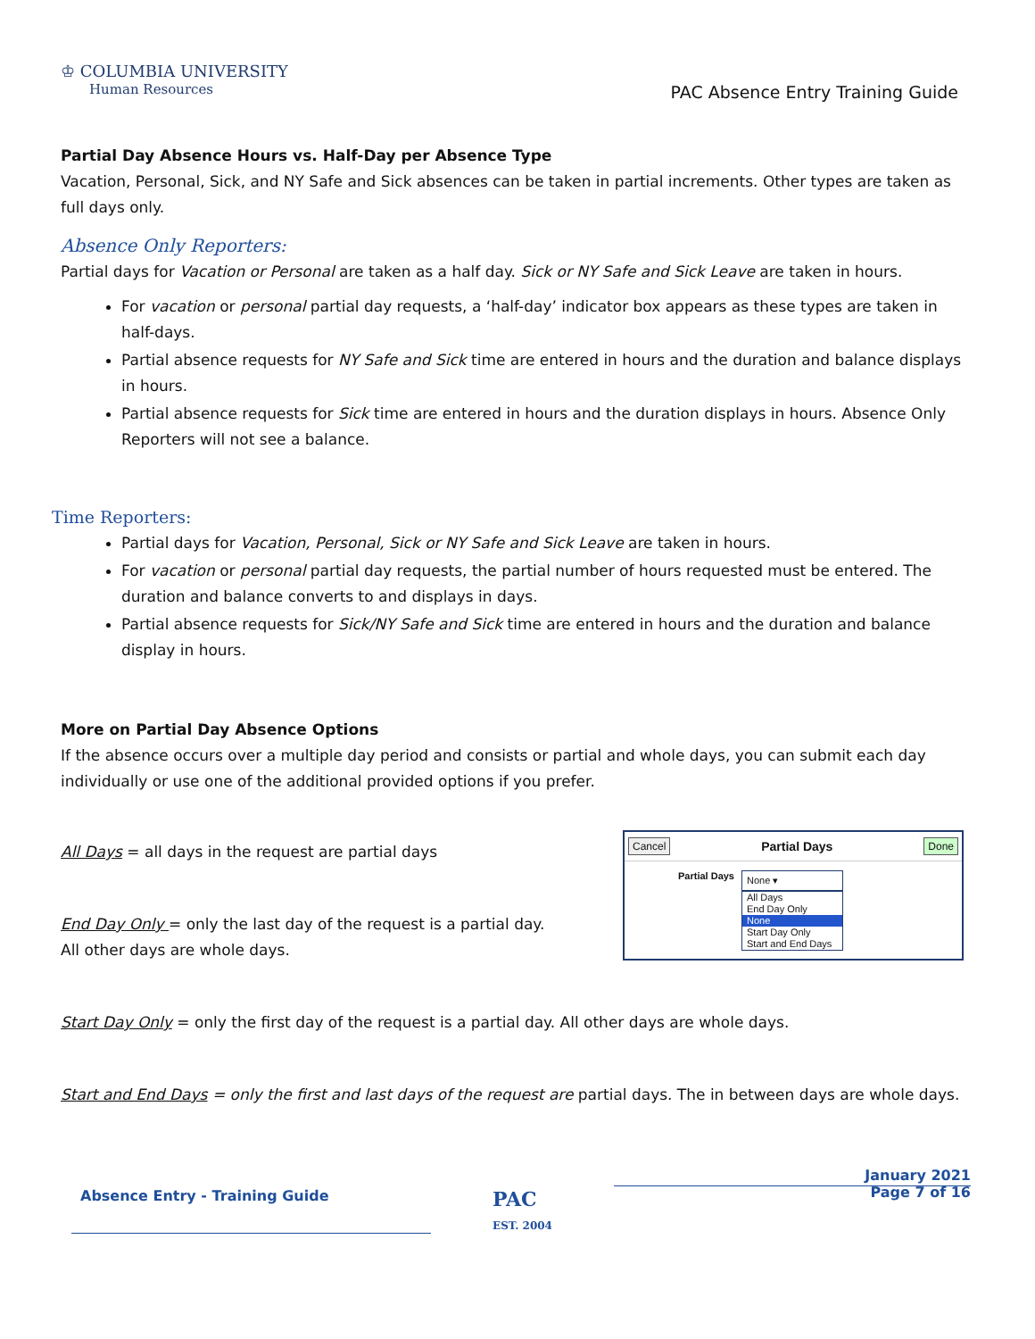♔ COLUMBIA UNIVERSITY
Human Resources
PAC Absence Entry Training Guide
Partial Day Absence Hours vs. Half-Day per Absence Type
Vacation, Personal, Sick, and NY Safe and Sick absences can be taken in partial increments. Other types are taken as full days only.
Absence Only Reporters:
Partial days for Vacation or Personal are taken as a half day. Sick or NY Safe and Sick Leave are taken in hours.
For vacation or personal partial day requests, a ‘half-day’ indicator box appears as these types are taken in half-days.
Partial absence requests for NY Safe and Sick time are entered in hours and the duration and balance displays in hours.
Partial absence requests for Sick time are entered in hours and the duration displays in hours. Absence Only Reporters will not see a balance.
Time Reporters:
Partial days for Vacation, Personal, Sick or NY Safe and Sick Leave are taken in hours.
For vacation or personal partial day requests, the partial number of hours requested must be entered. The duration and balance converts to and displays in days.
Partial absence requests for Sick/NY Safe and Sick time are entered in hours and the duration and balance display in hours.
More on Partial Day Absence Options
If the absence occurs over a multiple day period and consists or partial and whole days, you can submit each day individually or use one of the additional provided options if you prefer.
All Days = all days in the request are partial days
End Day Only = only the last day of the request is a partial day. All other days are whole days.
Cancel Partial Days Done
Partial Days
None ▾
All Days
End Day Only
None
Start Day Only
Start and End Days
Start Day Only = only the first day of the request is a partial day. All other days are whole days.
Start and End Days = only the first and last days of the request are partial days. The in between days are whole days.
Absence Entry - Training Guide
PAC
EST. 2004
January 2021
Page 7 of 16